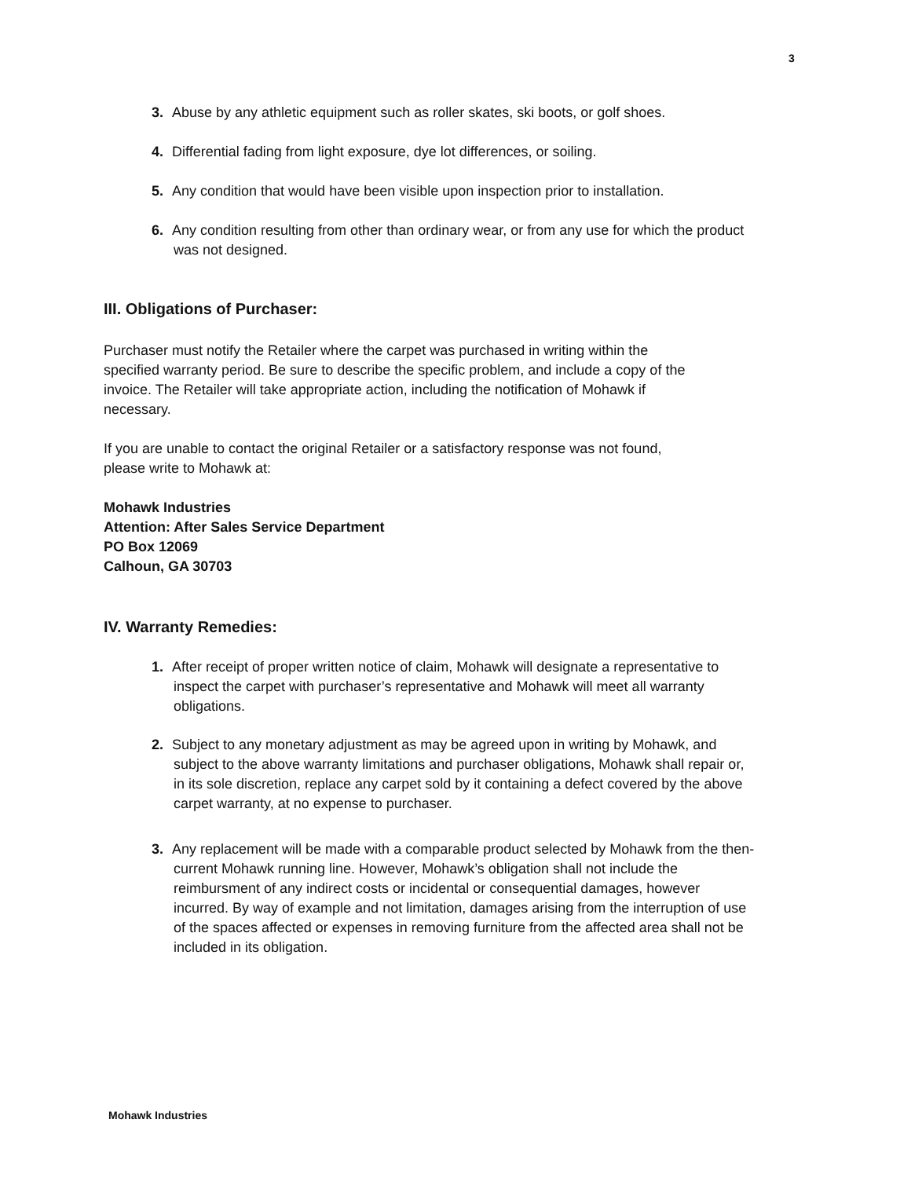3
3. Abuse by any athletic equipment such as roller skates, ski boots, or golf shoes.
4. Differential fading from light exposure, dye lot differences, or soiling.
5. Any condition that would have been visible upon inspection prior to installation.
6. Any condition resulting from other than ordinary wear, or from any use for which the product was not designed.
III. Obligations of Purchaser:
Purchaser must notify the Retailer where the carpet was purchased in writing within the specified warranty period. Be sure to describe the specific problem, and include a copy of the invoice. The Retailer will take appropriate action, including the notification of Mohawk if necessary.
If you are unable to contact the original Retailer or a satisfactory response was not found, please write to Mohawk at:
Mohawk Industries
Attention: After Sales Service Department
PO Box 12069
Calhoun, GA 30703
IV. Warranty Remedies:
1. After receipt of proper written notice of claim, Mohawk will designate a representative to inspect the carpet with purchaser’s representative and Mohawk will meet all warranty obligations.
2. Subject to any monetary adjustment as may be agreed upon in writing by Mohawk, and subject to the above warranty limitations and purchaser obligations, Mohawk shall repair or, in its sole discretion, replace any carpet sold by it containing a defect covered by the above carpet warranty, at no expense to purchaser.
3. Any replacement will be made with a comparable product selected by Mohawk from the then-current Mohawk running line. However, Mohawk’s obligation shall not include the reimbursment of any indirect costs or incidental or consequential damages, however incurred. By way of example and not limitation, damages arising from the interruption of use of the spaces affected or expenses in removing furniture from the affected area shall not be included in its obligation.
Mohawk Industries